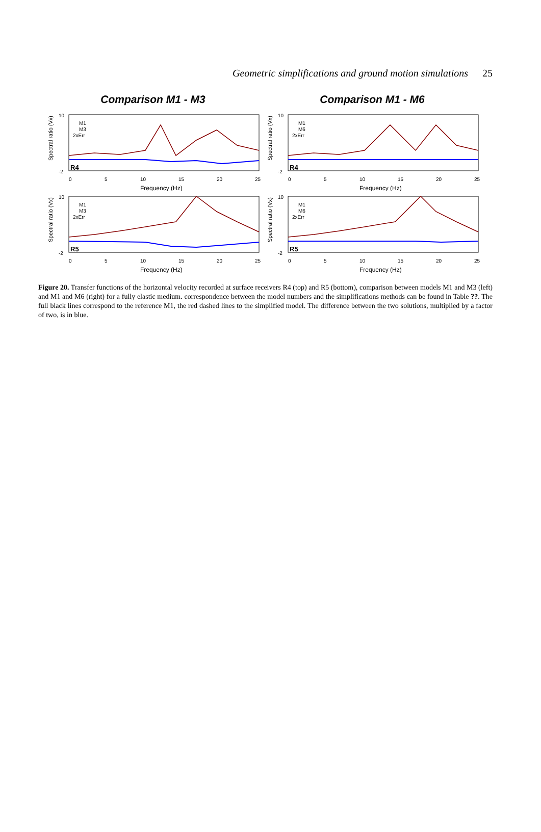Geometric simplifications and ground motion simulations 25
Comparison M1 - M3
Spectral ratio (Vx)
10
-2
M1
M3
2xErr
R4
0
5
10
15
20
25
Frequency (Hz)
Spectral ratio (Vx)
10
-2
M1
M3
2xErr
R5
0
5
10
15
20
25
Frequency (Hz)
Comparison M1 - M6
Spectral ratio (Vx)
10
-2
M1
M6
2xErr
R4
0
5
10
15
20
25
Frequency (Hz)
Spectral ratio (Vx)
10
-2
M1
M6
2xErr
R5
0
5
10
15
20
25
Frequency (Hz)
Figure 20. Transfer functions of the horizontal velocity recorded at surface receivers R4 (top) and R5 (bottom), comparison between models M1 and M3 (left) and M1 and M6 (right) for a fully elastic medium. correspondence between the model numbers and the simplifications methods can be found in Table ??. The full black lines correspond to the reference M1, the red dashed lines to the simplified model. The difference between the two solutions, multiplied by a factor of two, is in blue.